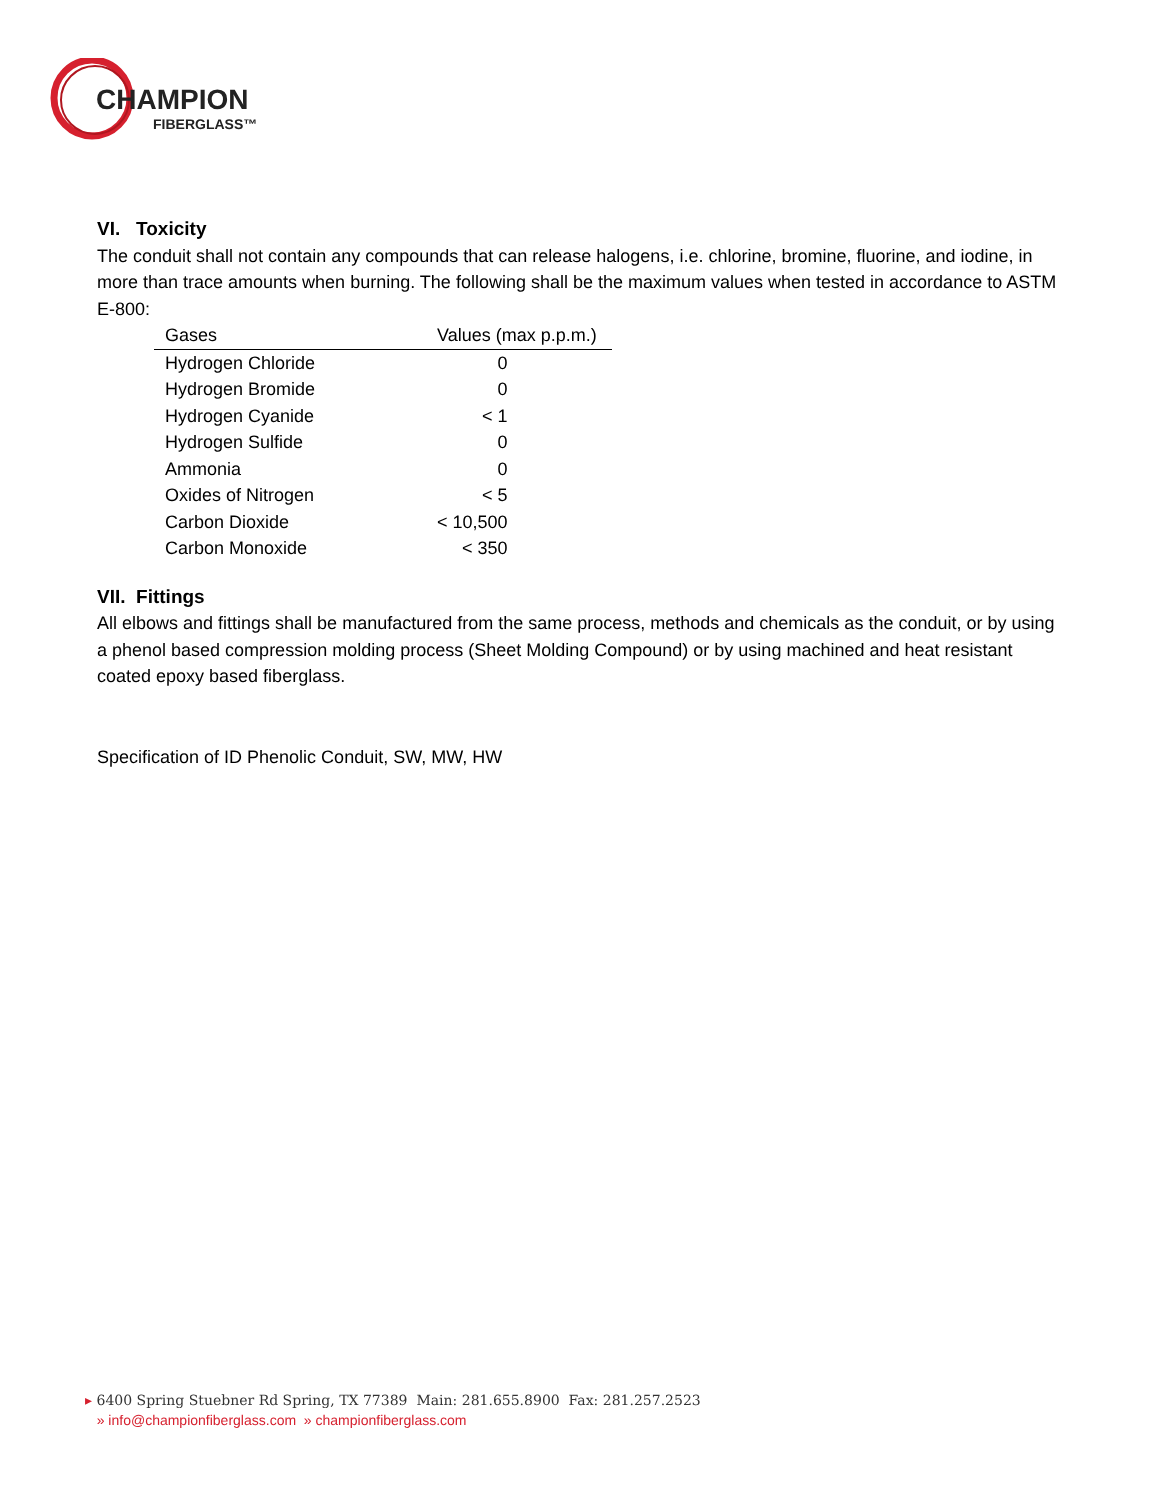CHAMPION
FIBERGLASS™
VI. Toxicity
The conduit shall not contain any compounds that can release halogens, i.e. chlorine, bromine, fluorine, and iodine, in more than trace amounts when burning. The following shall be the maximum values when tested in accordance to ASTM E-800:
| Gases | Values (max p.p.m.) |
| --- | --- |
| Hydrogen Chloride | 0 |
| Hydrogen Bromide | 0 |
| Hydrogen Cyanide | < 1 |
| Hydrogen Sulfide | 0 |
| Ammonia | 0 |
| Oxides of Nitrogen | < 5 |
| Carbon Dioxide | < 10,500 |
| Carbon Monoxide | < 350 |
VII. Fittings
All elbows and fittings shall be manufactured from the same process, methods and chemicals as the conduit, or by using a phenol based compression molding process (Sheet Molding Compound) or by using machined and heat resistant coated epoxy based fiberglass.
Specification of ID Phenolic Conduit, SW, MW, HW
▸ 6400 Spring Stuebner Rd Spring, TX 77389 Main: 281.655.8900 Fax: 281.257.2523
» info@championfiberglass.com » championfiberglass.com